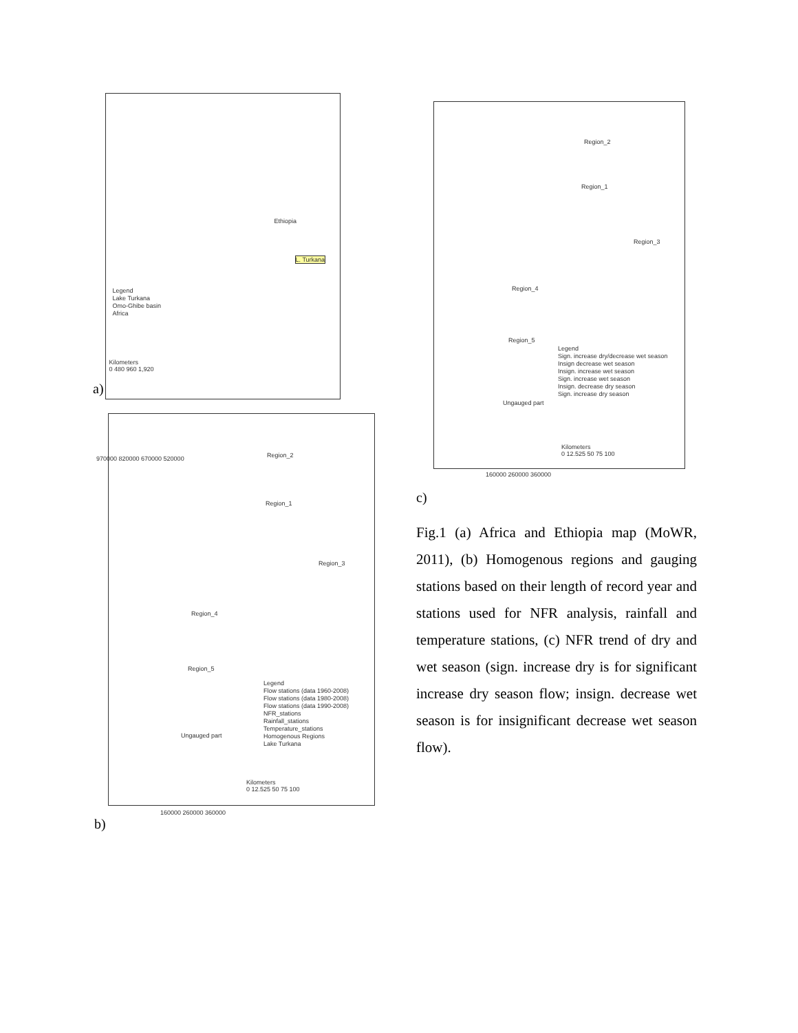a)
Ethiopia
L. Turkana
Legend
Lake Turkana
Omo-Ghibe basin
Africa
Kilometers
0 480 960 1,920
Region_2
Region_1
Region_3
Region_4
Region_5
Ungauged part
Legend
Flow stations (data 1960-2008)
Flow stations (data 1980-2008)
Flow stations (data 1990-2008)
NFR_stations
Rainfall_stations
Temperature_stations
Homogenous Regions
Lake Turkana
Kilometers
0 12.525 50 75 100
160000 260000 360000
970000 820000 670000 520000
b)
Region_2
Region_1
Region_3
Region_4
Region_5
Ungauged part
Legend
Sign. increase dry/decrease wet season
Insign decrease wet season
Insign. increase wet season
Sign. increase wet season
Insign. decrease dry season
Sign. increase dry season
Kilometers
0 12.525 50 75 100
160000 260000 360000
c)
Fig.1 (a) Africa and Ethiopia map (MoWR, 2011), (b) Homogenous regions and gauging stations based on their length of record year and stations used for NFR analysis, rainfall and temperature stations, (c) NFR trend of dry and wet season (sign. increase dry is for significant increase dry season flow; insign. decrease wet season is for insignificant decrease wet season flow).